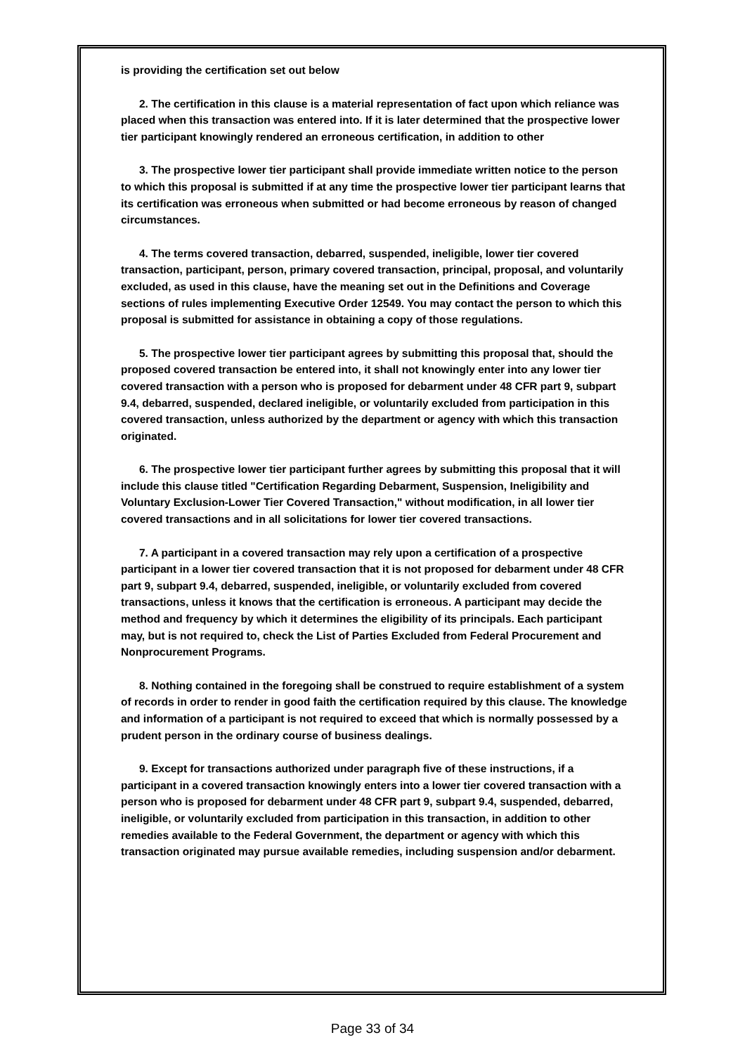is providing the certification set out below
2. The certification in this clause is a material representation of fact upon which reliance was placed when this transaction was entered into. If it is later determined that the prospective lower tier participant knowingly rendered an erroneous certification, in addition to other
3. The prospective lower tier participant shall provide immediate written notice to the person to which this proposal is submitted if at any time the prospective lower tier participant learns that its certification was erroneous when submitted or had become erroneous by reason of changed circumstances.
4. The terms covered transaction, debarred, suspended, ineligible, lower tier covered transaction, participant, person, primary covered transaction, principal, proposal, and voluntarily excluded, as used in this clause, have the meaning set out in the Definitions and Coverage sections of rules implementing Executive Order 12549. You may contact the person to which this proposal is submitted for assistance in obtaining a copy of those regulations.
5. The prospective lower tier participant agrees by submitting this proposal that, should the proposed covered transaction be entered into, it shall not knowingly enter into any lower tier covered transaction with a person who is proposed for debarment under 48 CFR part 9, subpart 9.4, debarred, suspended, declared ineligible, or voluntarily excluded from participation in this covered transaction, unless authorized by the department or agency with which this transaction originated.
6. The prospective lower tier participant further agrees by submitting this proposal that it will include this clause titled "Certification Regarding Debarment, Suspension, Ineligibility and Voluntary Exclusion-Lower Tier Covered Transaction," without modification, in all lower tier covered transactions and in all solicitations for lower tier covered transactions.
7. A participant in a covered transaction may rely upon a certification of a prospective participant in a lower tier covered transaction that it is not proposed for debarment under 48 CFR part 9, subpart 9.4, debarred, suspended, ineligible, or voluntarily excluded from covered transactions, unless it knows that the certification is erroneous. A participant may decide the method and frequency by which it determines the eligibility of its principals. Each participant may, but is not required to, check the List of Parties Excluded from Federal Procurement and Nonprocurement Programs.
8. Nothing contained in the foregoing shall be construed to require establishment of a system of records in order to render in good faith the certification required by this clause. The knowledge and information of a participant is not required to exceed that which is normally possessed by a prudent person in the ordinary course of business dealings.
9. Except for transactions authorized under paragraph five of these instructions, if a participant in a covered transaction knowingly enters into a lower tier covered transaction with a person who is proposed for debarment under 48 CFR part 9, subpart 9.4, suspended, debarred, ineligible, or voluntarily excluded from participation in this transaction, in addition to other remedies available to the Federal Government, the department or agency with which this transaction originated may pursue available remedies, including suspension and/or debarment.
Page 33 of 34